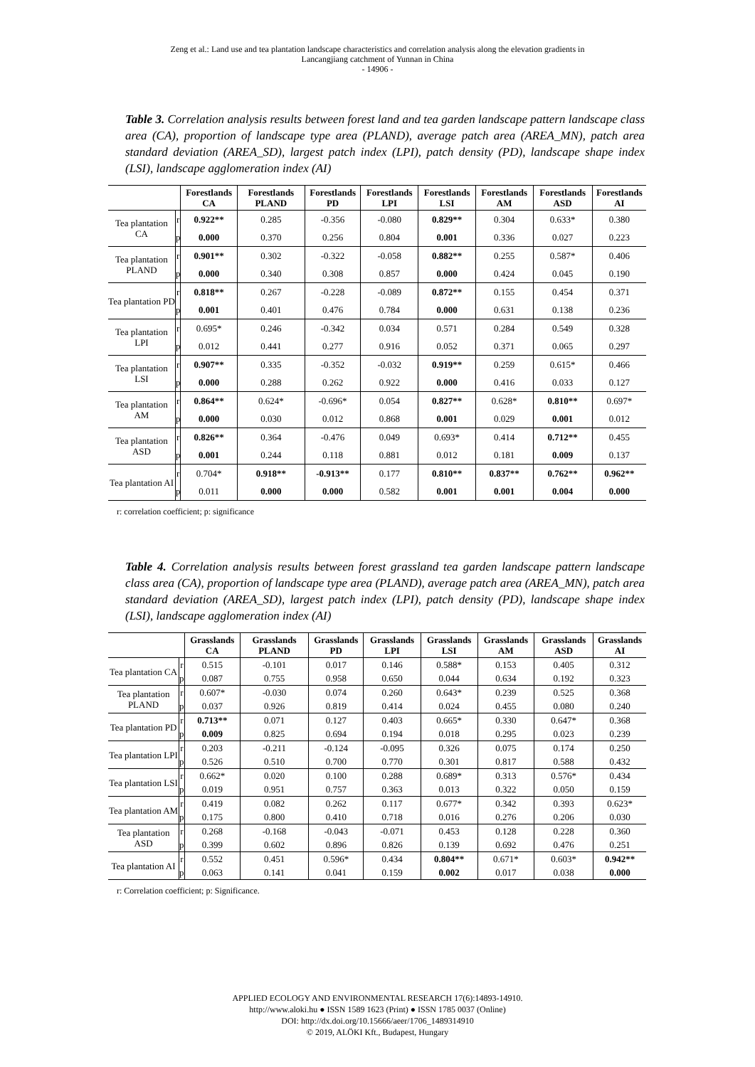Zeng et al.: Land use and tea plantation landscape characteristics and correlation analysis along the elevation gradients in
Lancangjiang catchment of Yunnan in China
- 14906 -
Table 3. Correlation analysis results between forest land and tea garden landscape pattern landscape class area (CA), proportion of landscape type area (PLAND), average patch area (AREA_MN), patch area standard deviation (AREA_SD), largest patch index (LPI), patch density (PD), landscape shape index (LSI), landscape agglomeration index (AI)
| | | Forestlands CA | Forestlands PLAND | Forestlands PD | Forestlands LPI | Forestlands LSI | Forestlands AM | Forestlands ASD | Forestlands AI |
| --- | --- | --- | --- | --- | --- | --- | --- | --- | --- |
| Tea plantation CA | r | 0.922** | 0.285 | -0.356 | -0.080 | 0.829** | 0.304 | 0.633* | 0.380 |
| | p | 0.000 | 0.370 | 0.256 | 0.804 | 0.001 | 0.336 | 0.027 | 0.223 |
| Tea plantation PLAND | r | 0.901** | 0.302 | -0.322 | -0.058 | 0.882** | 0.255 | 0.587* | 0.406 |
| | p | 0.000 | 0.340 | 0.308 | 0.857 | 0.000 | 0.424 | 0.045 | 0.190 |
| Tea plantation PD | r | 0.818** | 0.267 | -0.228 | -0.089 | 0.872** | 0.155 | 0.454 | 0.371 |
| | p | 0.001 | 0.401 | 0.476 | 0.784 | 0.000 | 0.631 | 0.138 | 0.236 |
| Tea plantation LPI | r | 0.695* | 0.246 | -0.342 | 0.034 | 0.571 | 0.284 | 0.549 | 0.328 |
| | p | 0.012 | 0.441 | 0.277 | 0.916 | 0.052 | 0.371 | 0.065 | 0.297 |
| Tea plantation LSI | r | 0.907** | 0.335 | -0.352 | -0.032 | 0.919** | 0.259 | 0.615* | 0.466 |
| | p | 0.000 | 0.288 | 0.262 | 0.922 | 0.000 | 0.416 | 0.033 | 0.127 |
| Tea plantation AM | r | 0.864** | 0.624* | -0.696* | 0.054 | 0.827** | 0.628* | 0.810** | 0.697* |
| | p | 0.000 | 0.030 | 0.012 | 0.868 | 0.001 | 0.029 | 0.001 | 0.012 |
| Tea plantation ASD | r | 0.826** | 0.364 | -0.476 | 0.049 | 0.693* | 0.414 | 0.712** | 0.455 |
| | p | 0.001 | 0.244 | 0.118 | 0.881 | 0.012 | 0.181 | 0.009 | 0.137 |
| Tea plantation AI | r | 0.704* | 0.918** | -0.913** | 0.177 | 0.810** | 0.837** | 0.762** | 0.962** |
| | p | 0.011 | 0.000 | 0.000 | 0.582 | 0.001 | 0.001 | 0.004 | 0.000 |
r: correlation coefficient; p: significance
Table 4. Correlation analysis results between forest grassland tea garden landscape pattern landscape class area (CA), proportion of landscape type area (PLAND), average patch area (AREA_MN), patch area standard deviation (AREA_SD), largest patch index (LPI), patch density (PD), landscape shape index (LSI), landscape agglomeration index (AI)
| | | Grasslands CA | Grasslands PLAND | Grasslands PD | Grasslands LPI | Grasslands LSI | Grasslands AM | Grasslands ASD | Grasslands AI |
| --- | --- | --- | --- | --- | --- | --- | --- | --- | --- |
| Tea plantation CA | r | 0.515 | -0.101 | 0.017 | 0.146 | 0.588* | 0.153 | 0.405 | 0.312 |
| | p | 0.087 | 0.755 | 0.958 | 0.650 | 0.044 | 0.634 | 0.192 | 0.323 |
| Tea plantation PLAND | r | 0.607* | -0.030 | 0.074 | 0.260 | 0.643* | 0.239 | 0.525 | 0.368 |
| | p | 0.037 | 0.926 | 0.819 | 0.414 | 0.024 | 0.455 | 0.080 | 0.240 |
| Tea plantation PD | r | 0.713** | 0.071 | 0.127 | 0.403 | 0.665* | 0.330 | 0.647* | 0.368 |
| | p | 0.009 | 0.825 | 0.694 | 0.194 | 0.018 | 0.295 | 0.023 | 0.239 |
| Tea plantation LPI | r | 0.203 | -0.211 | -0.124 | -0.095 | 0.326 | 0.075 | 0.174 | 0.250 |
| | p | 0.526 | 0.510 | 0.700 | 0.770 | 0.301 | 0.817 | 0.588 | 0.432 |
| Tea plantation LSI | r | 0.662* | 0.020 | 0.100 | 0.288 | 0.689* | 0.313 | 0.576* | 0.434 |
| | p | 0.019 | 0.951 | 0.757 | 0.363 | 0.013 | 0.322 | 0.050 | 0.159 |
| Tea plantation AM | r | 0.419 | 0.082 | 0.262 | 0.117 | 0.677* | 0.342 | 0.393 | 0.623* |
| | p | 0.175 | 0.800 | 0.410 | 0.718 | 0.016 | 0.276 | 0.206 | 0.030 |
| Tea plantation ASD | r | 0.268 | -0.168 | -0.043 | -0.071 | 0.453 | 0.128 | 0.228 | 0.360 |
| | p | 0.399 | 0.602 | 0.896 | 0.826 | 0.139 | 0.692 | 0.476 | 0.251 |
| Tea plantation AI | r | 0.552 | 0.451 | 0.596* | 0.434 | 0.804** | 0.671* | 0.603* | 0.942** |
| | p | 0.063 | 0.141 | 0.041 | 0.159 | 0.002 | 0.017 | 0.038 | 0.000 |
r: Correlation coefficient; p: Significance.
APPLIED ECOLOGY AND ENVIRONMENTAL RESEARCH 17(6):14893-14910.
http://www.aloki.hu ● ISSN 1589 1623 (Print) ● ISSN 1785 0037 (Online)
DOI: http://dx.doi.org/10.15666/aeer/1706_1489314910
© 2019, ALÖKI Kft., Budapest, Hungary